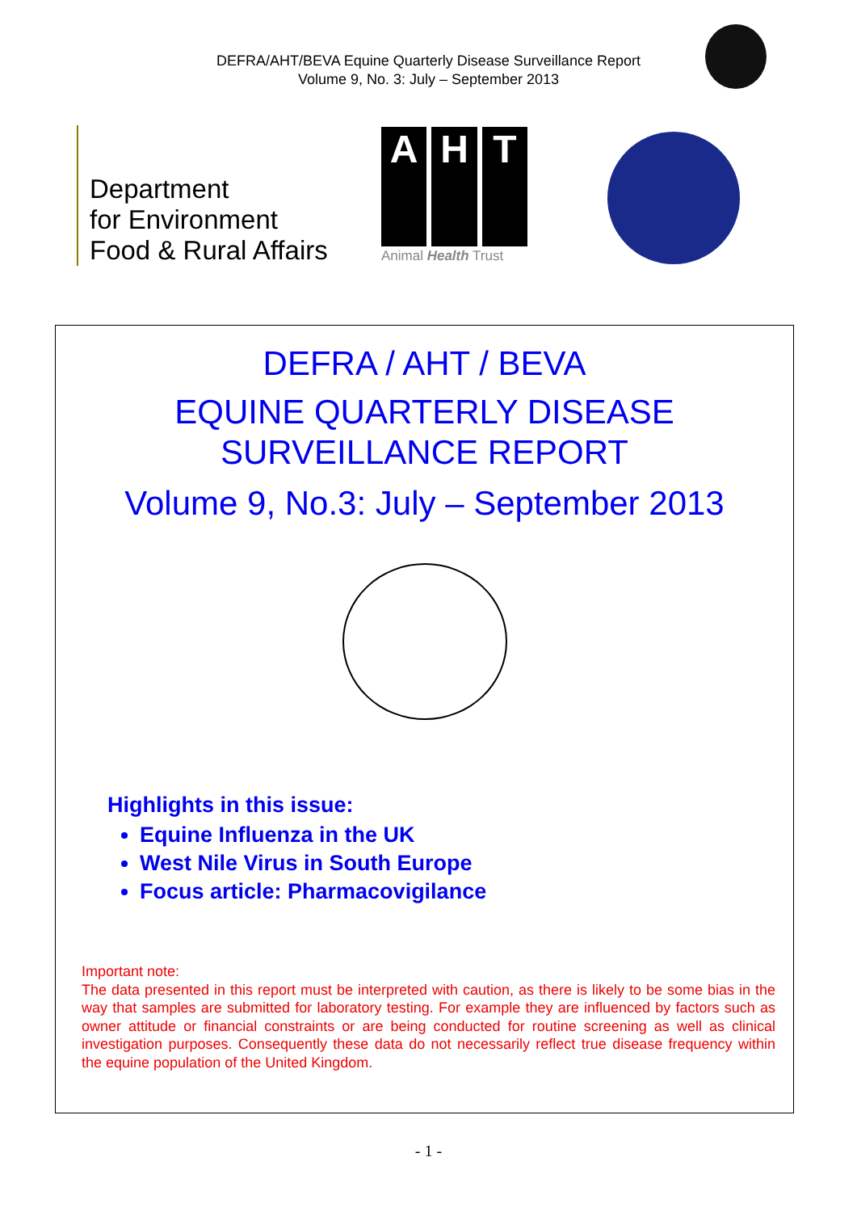DEFRA/AHT/BEVA Equine Quarterly Disease Surveillance Report
Volume 9, No. 3: July – September 2013
Department
for Environment
Food & Rural Affairs
A H T
Animal Health Trust
DEFRA / AHT / BEVA
EQUINE QUARTERLY DISEASE
SURVEILLANCE REPORT
Volume 9, No.3: July – September 2013
Highlights in this issue:
Equine Influenza in the UK
West Nile Virus in South Europe
Focus article: Pharmacovigilance
Important note:
The data presented in this report must be interpreted with caution, as there is likely to be some bias in the way that samples are submitted for laboratory testing. For example they are influenced by factors such as owner attitude or financial constraints or are being conducted for routine screening as well as clinical investigation purposes. Consequently these data do not necessarily reflect true disease frequency within the equine population of the United Kingdom.
- 1 -